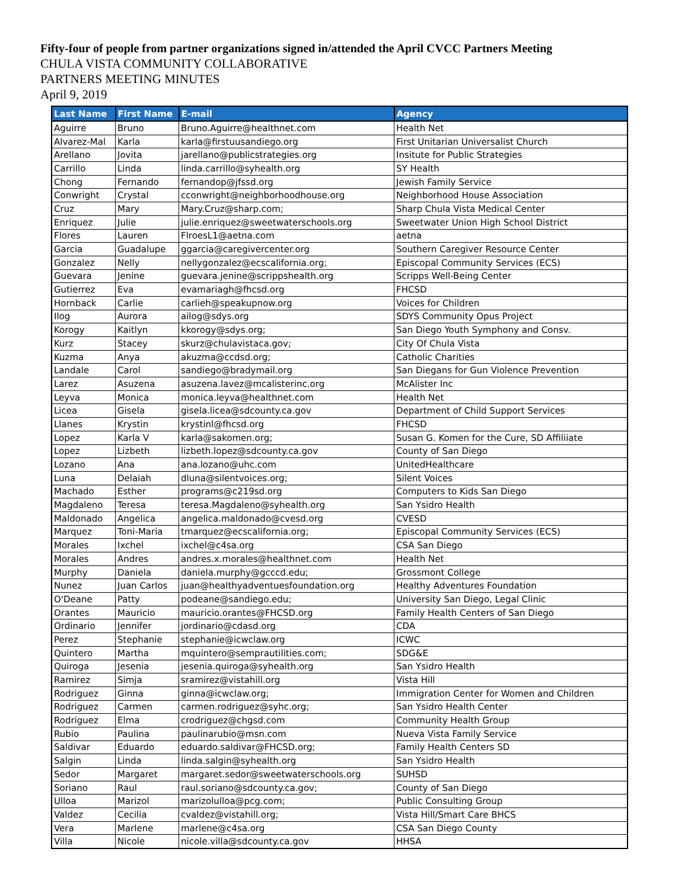Fifty-four of people from partner organizations signed in/attended the April CVCC Partners Meeting
CHULA VISTA COMMUNITY COLLABORATIVE
PARTNERS MEETING MINUTES
April 9, 2019
| Last Name | First Name | E-mail | Agency |
| --- | --- | --- | --- |
| Aguirre | Bruno | Bruno.Aguirre@healthnet.com | Health Net |
| Alvarez-Mal | Karla | karla@firstuusandiego.org | First Unitarian Universalist Church |
| Arellano | Jovita | jarellano@publicstrategies.org | Insitute for Public Strategies |
| Carrillo | Linda | linda.carrillo@syhealth.org | SY Health |
| Chong | Fernando | fernandop@jfssd.org | Jewish Family Service |
| Conwright | Crystal | cconwright@neighborhoodhouse.org | Neighborhood House Association |
| Cruz | Mary | Mary.Cruz@sharp.com; | Sharp Chula Vista Medical Center |
| Enriquez | Julie | julie.enriquez@sweetwaterschools.org | Sweetwater Union High School District |
| Flores | Lauren | FlroesL1@aetna.com | aetna |
| Garcia | Guadalupe | ggarcia@caregivercenter.org | Southern Caregiver Resource Center |
| Gonzalez | Nelly | nellygonzalez@ecscalifornia.org; | Episcopal Community Services (ECS) |
| Guevara | Jenine | guevara.jenine@scrippshealth.org | Scripps Well-Being Center |
| Gutierrez | Eva | evamariagh@fhcsd.org | FHCSD |
| Hornback | Carlie | carlieh@speakupnow.org | Voices for Children |
| Ilog | Aurora | ailog@sdys.org | SDYS Community Opus Project |
| Korogy | Kaitlyn | kkorogy@sdys.org; | San Diego Youth Symphony and Consv. |
| Kurz | Stacey | skurz@chulavistaca.gov; | City Of Chula Vista |
| Kuzma | Anya | akuzma@ccdsd.org; | Catholic Charities |
| Landale | Carol | sandiego@bradymail.org | San Diegans for Gun Violence Prevention |
| Larez | Asuzena | asuzena.lavez@mcalisterinc.org | McAlister Inc |
| Leyva | Monica | monica.leyva@healthnet.com | Health Net |
| Licea | Gisela | gisela.licea@sdcounty.ca.gov | Department of Child Support Services |
| Llanes | Krystin | krystinl@fhcsd.org | FHCSD |
| Lopez | Karla V | karla@sakomen.org; | Susan G. Komen for the Cure, SD Affiliiate |
| Lopez | Lizbeth | lizbeth.lopez@sdcounty.ca.gov | County of San Diego |
| Lozano | Ana | ana.lozano@uhc.com | UnitedHealthcare |
| Luna | Delaiah | dluna@silentvoices.org; | Silent Voices |
| Machado | Esther | programs@c219sd.org | Computers to Kids San Diego |
| Magdaleno | Teresa | teresa.Magdaleno@syhealth.org | San Ysidro Health |
| Maldonado | Angelica | angelica.maldonado@cvesd.org | CVESD |
| Marquez | Toni-Maria | tmarquez@ecscalifornia.org; | Episcopal Community Services (ECS) |
| Morales | Ixchel | ixchel@c4sa.org | CSA San Diego |
| Morales | Andres | andres.x.morales@healthnet.com | Health Net |
| Murphy | Daniela | daniela.murphy@gcccd.edu; | Grossmont College |
| Nunez | Juan Carlos | juan@healthyadventuesfoundation.org | Healthy Adventures Foundation |
| O'Deane | Patty | podeane@sandiego.edu; | University San Diego, Legal Clinic |
| Orantes | Mauricio | mauricio.orantes@FHCSD.org | Family Health Centers of San Diego |
| Ordinario | Jennifer | jordinario@cdasd.org | CDA |
| Perez | Stephanie | stephanie@icwclaw.org | ICWC |
| Quintero | Martha | mquintero@semprautilities.com; | SDG&E |
| Quiroga | Jesenia | jesenia.quiroga@syhealth.org | San Ysidro Health |
| Ramirez | Simja | sramirez@vistahill.org | Vista Hill |
| Rodriguez | Ginna | ginna@icwclaw.org; | Immigration Center for Women and Children |
| Rodriguez | Carmen | carmen.rodriguez@syhc.org; | San Ysidro Health Center |
| Rodriguez | Elma | crodriguez@chgsd.com | Community Health Group |
| Rubio | Paulina | paulinarubio@msn.com | Nueva Vista Family Service |
| Saldivar | Eduardo | eduardo.saldivar@FHCSD.org; | Family Health Centers SD |
| Salgin | Linda | linda.salgin@syhealth.org | San Ysidro Health |
| Sedor | Margaret | margaret.sedor@sweetwaterschools.org | SUHSD |
| Soriano | Raul | raul.soriano@sdcounty.ca.gov; | County of San Diego |
| Ulloa | Marizol | marizolulloa@pcg.com; | Public Consulting Group |
| Valdez | Cecilia | cvaldez@vistahill.org; | Vista Hill/Smart Care BHCS |
| Vera | Marlene | marlene@c4sa.org | CSA San Diego County |
| Villa | Nicole | nicole.villa@sdcounty.ca.gov | HHSA |